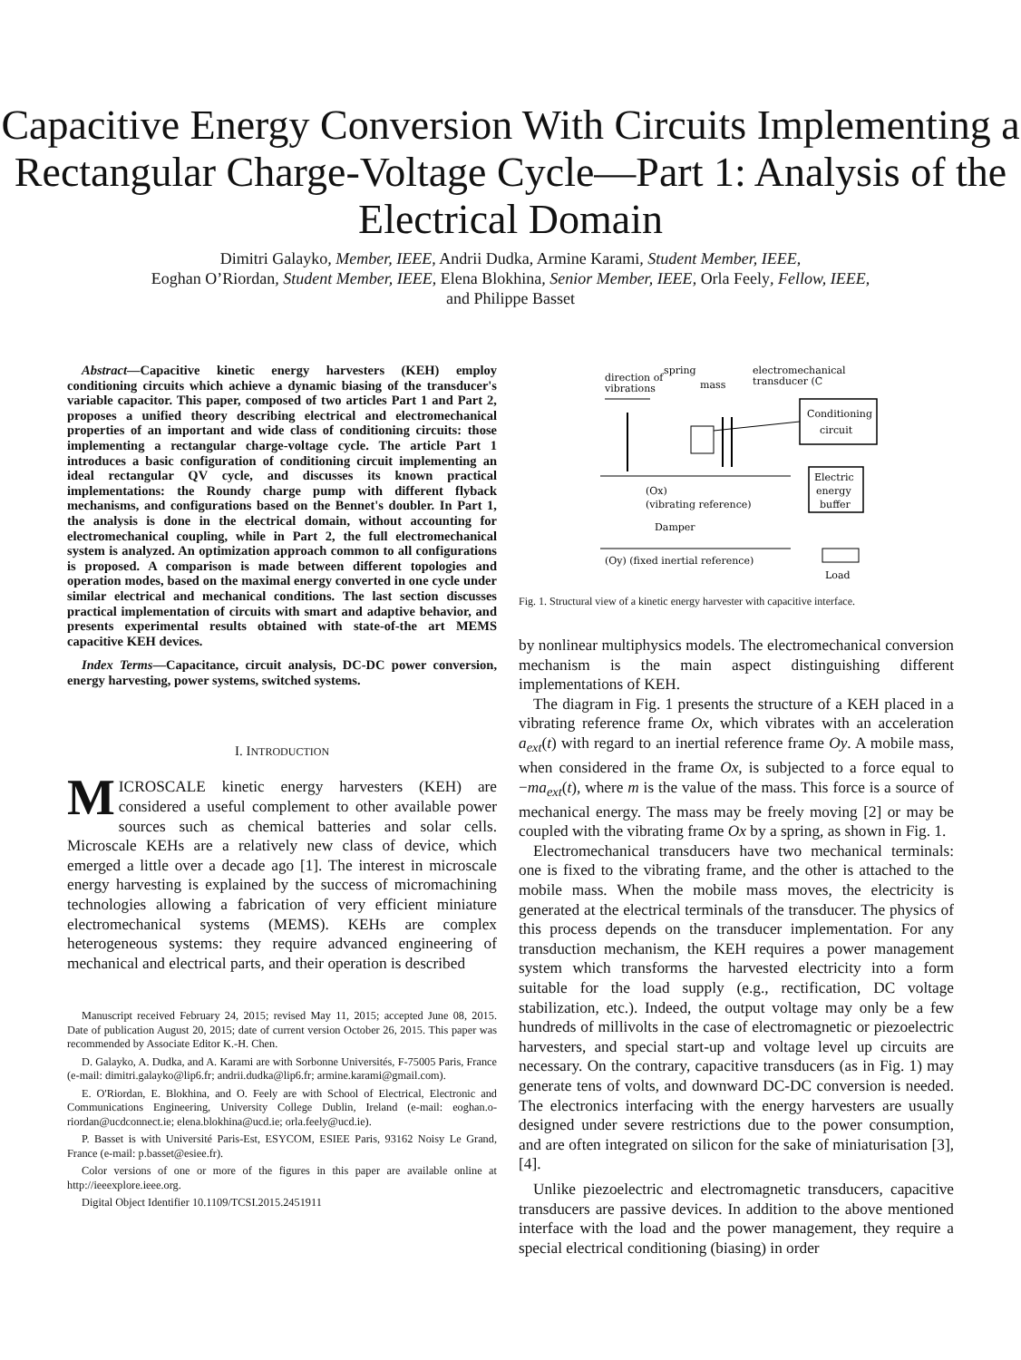Capacitive Energy Conversion With Circuits Implementing a Rectangular Charge-Voltage Cycle—Part 1: Analysis of the Electrical Domain
Dimitri Galayko, Member, IEEE, Andrii Dudka, Armine Karami, Student Member, IEEE,
Eoghan O’Riordan, Student Member, IEEE, Elena Blokhina, Senior Member, IEEE, Orla Feely, Fellow, IEEE,
and Philippe Basset
Abstract—Capacitive kinetic energy harvesters (KEH) employ conditioning circuits which achieve a dynamic biasing of the transducer's variable capacitor. This paper, composed of two articles Part 1 and Part 2, proposes a unified theory describing electrical and electromechanical properties of an important and wide class of conditioning circuits: those implementing a rectangular charge-voltage cycle. The article Part 1 introduces a basic configuration of conditioning circuit implementing an ideal rectangular QV cycle, and discusses its known practical implementations: the Roundy charge pump with different flyback mechanisms, and configurations based on the Bennet's doubler. In Part 1, the analysis is done in the electrical domain, without accounting for electromechanical coupling, while in Part 2, the full electromechanical system is analyzed. An optimization approach common to all configurations is proposed. A comparison is made between different topologies and operation modes, based on the maximal energy converted in one cycle under similar electrical and mechanical conditions. The last section discusses practical implementation of circuits with smart and adaptive behavior, and presents experimental results obtained with state-of-the art MEMS capacitive KEH devices.
Index Terms—Capacitance, circuit analysis, DC-DC power conversion, energy harvesting, power systems, switched systems.
I. INTRODUCTION
MICROSCALE kinetic energy harvesters (KEH) are considered a useful complement to other available power sources such as chemical batteries and solar cells. Microscale KEHs are a relatively new class of device, which emerged a little over a decade ago [1]. The interest in microscale energy harvesting is explained by the success of micromachining technologies allowing a fabrication of very efficient miniature electromechanical systems (MEMS). KEHs are complex heterogeneous systems: they require advanced engineering of mechanical and electrical parts, and their operation is described
Manuscript received February 24, 2015; revised May 11, 2015; accepted June 08, 2015. Date of publication August 20, 2015; date of current version October 26, 2015. This paper was recommended by Associate Editor K.-H. Chen.
D. Galayko, A. Dudka, and A. Karami are with Sorbonne Universités, F-75005 Paris, France (e-mail: dimitri.galayko@lip6.fr; andrii.dudka@lip6.fr; armine.karami@gmail.com).
E. O'Riordan, E. Blokhina, and O. Feely are with School of Electrical, Electronic and Communications Engineering, University College Dublin, Ireland (e-mail: eoghan.o-riordan@ucdconnect.ie; elena.blokhina@ucd.ie; orla.feely@ucd.ie).
P. Basset is with Université Paris-Est, ESYCOM, ESIEE Paris, 93162 Noisy Le Grand, France (e-mail: p.basset@esiee.fr).
Color versions of one or more of the figures in this paper are available online at http://ieeexplore.ieee.org.
Digital Object Identifier 10.1109/TCSI.2015.2451911
direction of
vibrations
spring
mass
electromechanical
transducer (C
Conditioning
circuit
Electric
energy
buffer
Load
(Ox)
(vibrating reference)
Damper
(Oy) (fixed inertial reference)
Fig. 1. Structural view of a kinetic energy harvester with capacitive interface.
by nonlinear multiphysics models. The electromechanical conversion mechanism is the main aspect distinguishing different implementations of KEH.
The diagram in Fig. 1 presents the structure of a KEH placed in a vibrating reference frame Ox, which vibrates with an acceleration a<sub>ext</sub>(t) with regard to an inertial reference frame Oy. A mobile mass, when considered in the frame Ox, is subjected to a force equal to −ma<sub>ext</sub>(t), where m is the value of the mass. This force is a source of mechanical energy. The mass may be freely moving [2] or may be coupled with the vibrating frame Ox by a spring, as shown in Fig. 1.
Electromechanical transducers have two mechanical terminals: one is fixed to the vibrating frame, and the other is attached to the mobile mass. When the mobile mass moves, the electricity is generated at the electrical terminals of the transducer. The physics of this process depends on the transducer implementation. For any transduction mechanism, the KEH requires a power management system which transforms the harvested electricity into a form suitable for the load supply (e.g., rectification, DC voltage stabilization, etc.). Indeed, the output voltage may only be a few hundreds of millivolts in the case of electromagnetic or piezoelectric harvesters, and special start-up and voltage level up circuits are necessary. On the contrary, capacitive transducers (as in Fig. 1) may generate tens of volts, and downward DC-DC conversion is needed. The electronics interfacing with the energy harvesters are usually designed under severe restrictions due to the power consumption, and are often integrated on silicon for the sake of miniaturisation [3], [4].
Unlike piezoelectric and electromagnetic transducers, capacitive transducers are passive devices. In addition to the above mentioned interface with the load and the power management, they require a special electrical conditioning (biasing) in order